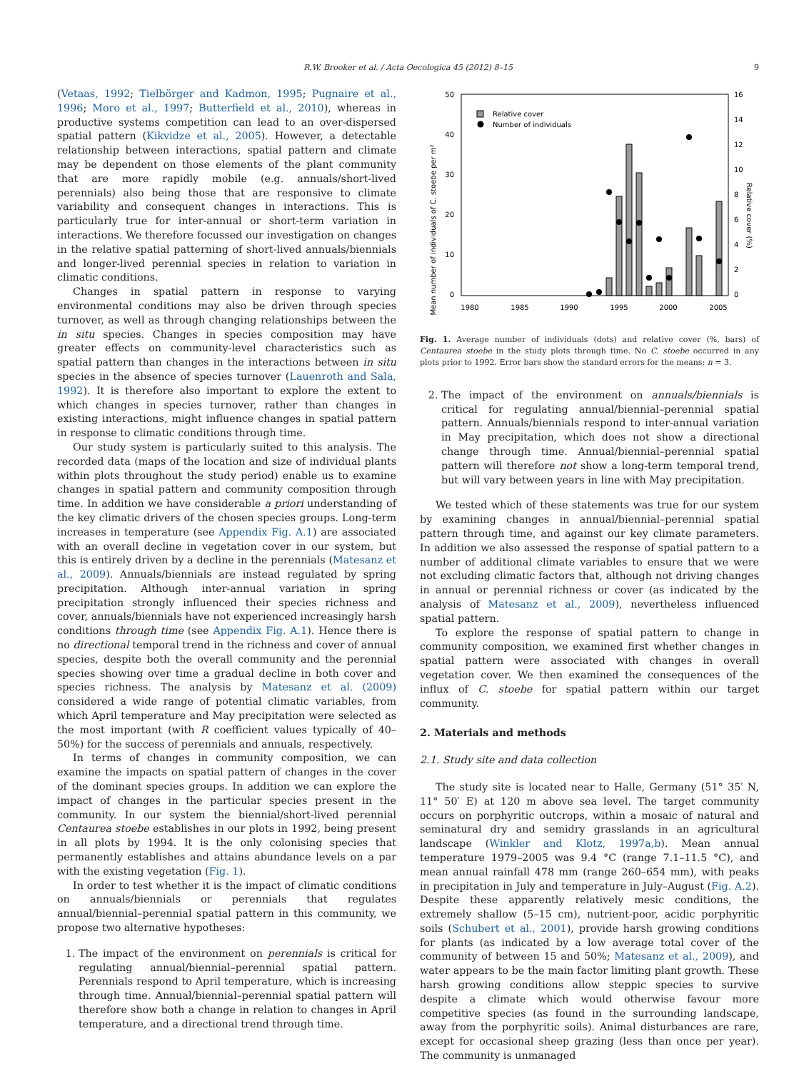R.W. Brooker et al. / Acta Oecologica 45 (2012) 8–15 9
(Vetaas, 1992; Tielbörger and Kadmon, 1995; Pugnaire et al., 1996; Moro et al., 1997; Butterfield et al., 2010), whereas in productive systems competition can lead to an over-dispersed spatial pattern (Kikvidze et al., 2005). However, a detectable relationship between interactions, spatial pattern and climate may be dependent on those elements of the plant community that are more rapidly mobile (e.g. annuals/short-lived perennials) also being those that are responsive to climate variability and consequent changes in interactions. This is particularly true for inter-annual or short-term variation in interactions. We therefore focussed our investigation on changes in the relative spatial patterning of short-lived annuals/biennials and longer-lived perennial species in relation to variation in climatic conditions.
Changes in spatial pattern in response to varying environmental conditions may also be driven through species turnover, as well as through changing relationships between the in situ species. Changes in species composition may have greater effects on community-level characteristics such as spatial pattern than changes in the interactions between in situ species in the absence of species turnover (Lauenroth and Sala, 1992). It is therefore also important to explore the extent to which changes in species turnover, rather than changes in existing interactions, might influence changes in spatial pattern in response to climatic conditions through time.
Our study system is particularly suited to this analysis. The recorded data (maps of the location and size of individual plants within plots throughout the study period) enable us to examine changes in spatial pattern and community composition through time. In addition we have considerable a priori understanding of the key climatic drivers of the chosen species groups. Long-term increases in temperature (see Appendix Fig. A.1) are associated with an overall decline in vegetation cover in our system, but this is entirely driven by a decline in the perennials (Matesanz et al., 2009). Annuals/biennials are instead regulated by spring precipitation. Although inter-annual variation in spring precipitation strongly influenced their species richness and cover, annuals/biennials have not experienced increasingly harsh conditions through time (see Appendix Fig. A.1). Hence there is no directional temporal trend in the richness and cover of annual species, despite both the overall community and the perennial species showing over time a gradual decline in both cover and species richness. The analysis by Matesanz et al. (2009) considered a wide range of potential climatic variables, from which April temperature and May precipitation were selected as the most important (with R coefficient values typically of 40–50%) for the success of perennials and annuals, respectively.
In terms of changes in community composition, we can examine the impacts on spatial pattern of changes in the cover of the dominant species groups. In addition we can explore the impact of changes in the particular species present in the community. In our system the biennial/short-lived perennial Centaurea stoebe establishes in our plots in 1992, being present in all plots by 1994. It is the only colonising species that permanently establishes and attains abundance levels on a par with the existing vegetation (Fig. 1).
In order to test whether it is the impact of climatic conditions on annuals/biennials or perennials that regulates annual/biennial–perennial spatial pattern in this community, we propose two alternative hypotheses:
1. The impact of the environment on perennials is critical for regulating annual/biennial–perennial spatial pattern. Perennials respond to April temperature, which is increasing through time. Annual/biennial–perennial spatial pattern will therefore show both a change in relation to changes in April temperature, and a directional trend through time.
Mean number of individuals of C. stoebe per m²
Relative cover (%)
50
40
30
20
10
0
16
14
12
10
8
6
4
2
0
1980
1985
1990
1995
2000
2005
Relative cover
Number of individuals
Fig. 1. Average number of individuals (dots) and relative cover (%, bars) of Centaurea stoebe in the study plots through time. No C. stoebe occurred in any plots prior to 1992. Error bars show the standard errors for the means; n = 3.
2. The impact of the environment on annuals/biennials is critical for regulating annual/biennial–perennial spatial pattern. Annuals/biennials respond to inter-annual variation in May precipitation, which does not show a directional change through time. Annual/biennial–perennial spatial pattern will therefore not show a long-term temporal trend, but will vary between years in line with May precipitation.
We tested which of these statements was true for our system by examining changes in annual/biennial–perennial spatial pattern through time, and against our key climate parameters. In addition we also assessed the response of spatial pattern to a number of additional climate variables to ensure that we were not excluding climatic factors that, although not driving changes in annual or perennial richness or cover (as indicated by the analysis of Matesanz et al., 2009), nevertheless influenced spatial pattern.
To explore the response of spatial pattern to change in community composition, we examined first whether changes in spatial pattern were associated with changes in overall vegetation cover. We then examined the consequences of the influx of C. stoebe for spatial pattern within our target community.
2. Materials and methods
2.1. Study site and data collection
The study site is located near to Halle, Germany (51° 35′ N, 11° 50′ E) at 120 m above sea level. The target community occurs on porphyritic outcrops, within a mosaic of natural and seminatural dry and semidry grasslands in an agricultural landscape (Winkler and Klotz, 1997a,b). Mean annual temperature 1979–2005 was 9.4 °C (range 7.1–11.5 °C), and mean annual rainfall 478 mm (range 260–654 mm), with peaks in precipitation in July and temperature in July–August (Fig. A.2). Despite these apparently relatively mesic conditions, the extremely shallow (5–15 cm), nutrient-poor, acidic porphyritic soils (Schubert et al., 2001), provide harsh growing conditions for plants (as indicated by a low average total cover of the community of between 15 and 50%; Matesanz et al., 2009), and water appears to be the main factor limiting plant growth. These harsh growing conditions allow steppic species to survive despite a climate which would otherwise favour more competitive species (as found in the surrounding landscape, away from the porphyritic soils). Animal disturbances are rare, except for occasional sheep grazing (less than once per year). The community is unmanaged